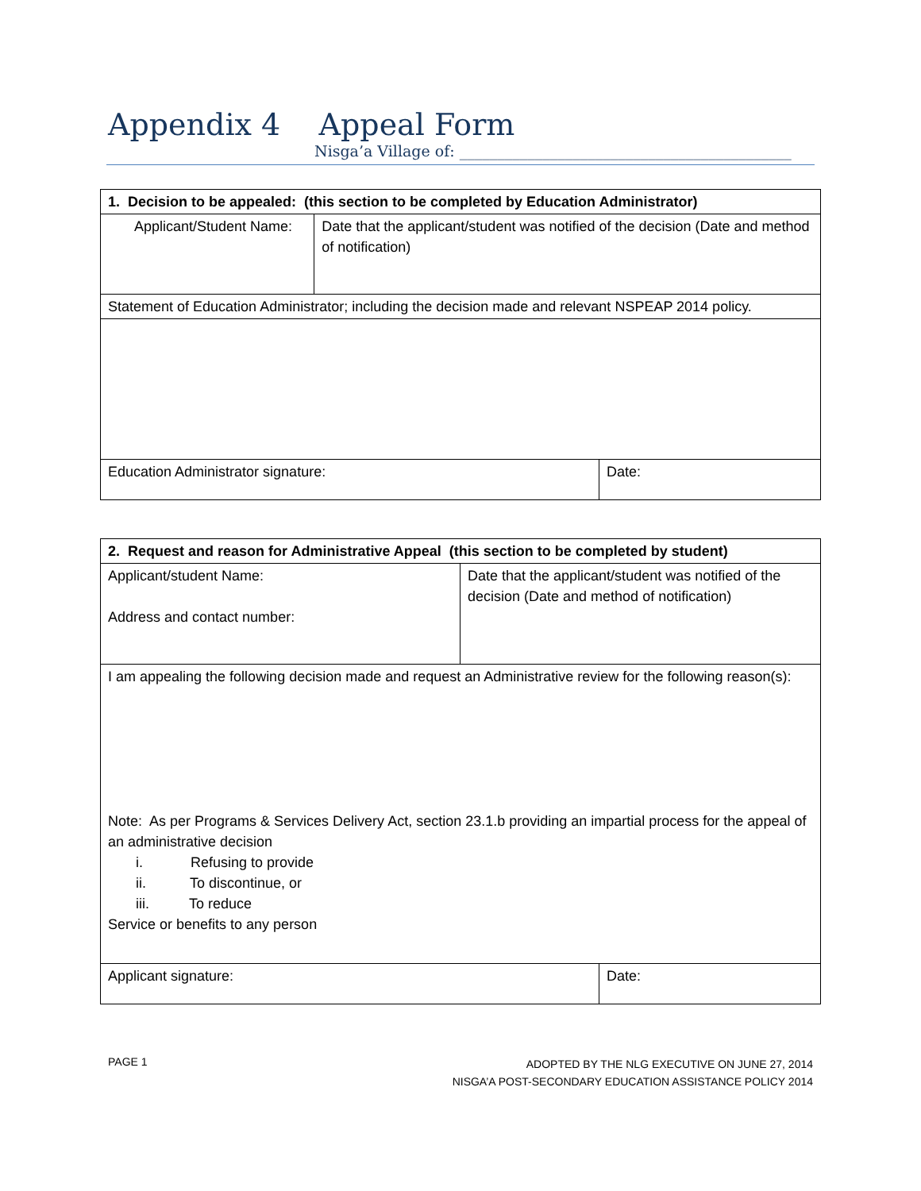Appendix 4 Appeal Form
Nisga’a Village of: ____________________________________________
| 1. Decision to be appealed: (this section to be completed by Education Administrator) | | |
| --- | --- | --- |
| Applicant/Student Name: | Date that the applicant/student was notified of the decision (Date and method of notification) | |
| Statement of Education Administrator; including the decision made and relevant NSPEAP 2014 policy. | | |
| Education Administrator signature: | | Date: |
| 2. Request and reason for Administrative Appeal (this section to be completed by student) | | |
| --- | --- | --- |
| Applicant/student Name: Address and contact number: | Date that the applicant/student was notified of the decision (Date and method of notification) | |
| I am appealing the following decision made and request an Administrative review for the following reason(s): Note: As per Programs & Services Delivery Act, section 23.1.b providing an impartial process for the appeal of an administrative decision i. Refusing to provide ii. To discontinue, or iii. To reduce Service or benefits to any person | | |
| Applicant signature: | | Date: |
PAGE 1
ADOPTED BY THE NLG EXECUTIVE ON JUNE 27, 2014
NISGA’A POST-SECONDARY EDUCATION ASSISTANCE POLICY 2014